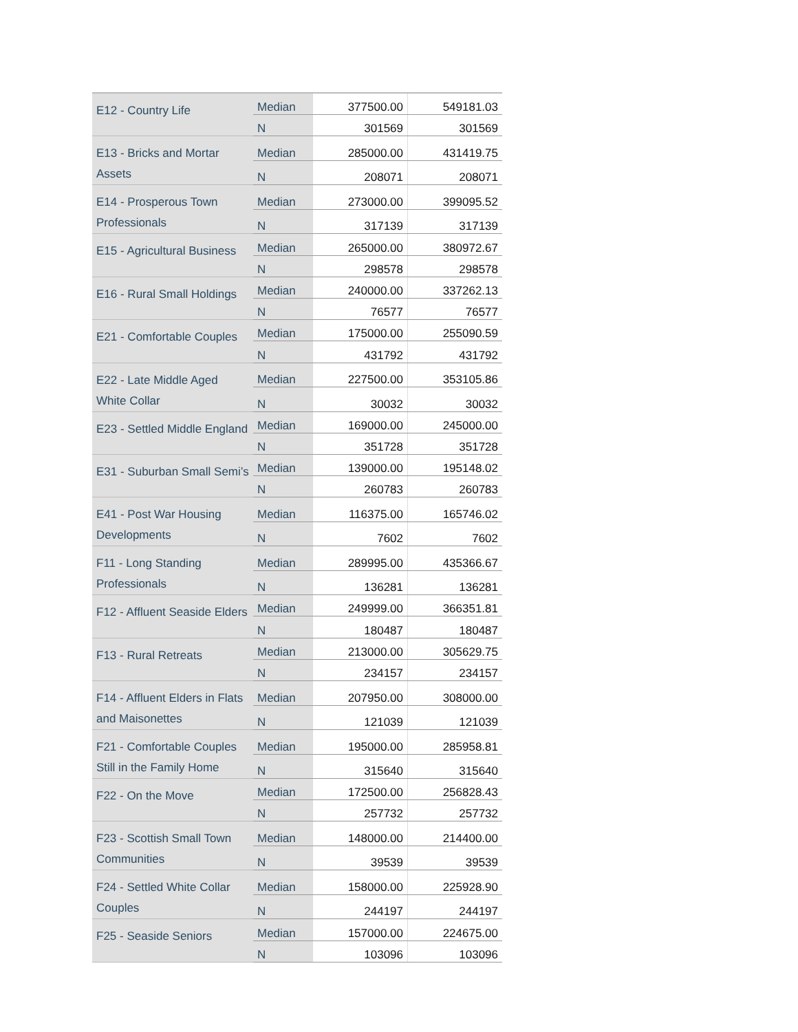| E12 - Country Life | Median | 377500.00 | 549181.03 |
| | N | 301569 | 301569 |
| E13 - Bricks and Mortar Assets | Median | 285000.00 | 431419.75 |
| | N | 208071 | 208071 |
| E14 - Prosperous Town Professionals | Median | 273000.00 | 399095.52 |
| | N | 317139 | 317139 |
| E15 - Agricultural Business | Median | 265000.00 | 380972.67 |
| | N | 298578 | 298578 |
| E16 - Rural Small Holdings | Median | 240000.00 | 337262.13 |
| | N | 76577 | 76577 |
| E21 - Comfortable Couples | Median | 175000.00 | 255090.59 |
| | N | 431792 | 431792 |
| E22 - Late Middle Aged White Collar | Median | 227500.00 | 353105.86 |
| | N | 30032 | 30032 |
| E23 - Settled Middle England | Median | 169000.00 | 245000.00 |
| | N | 351728 | 351728 |
| E31 - Suburban Small Semi’s | Median | 139000.00 | 195148.02 |
| | N | 260783 | 260783 |
| E41 - Post War Housing Developments | Median | 116375.00 | 165746.02 |
| | N | 7602 | 7602 |
| F11 - Long Standing Professionals | Median | 289995.00 | 435366.67 |
| | N | 136281 | 136281 |
| F12 - Affluent Seaside Elders | Median | 249999.00 | 366351.81 |
| | N | 180487 | 180487 |
| F13 - Rural Retreats | Median | 213000.00 | 305629.75 |
| | N | 234157 | 234157 |
| F14 - Affluent Elders in Flats and Maisonettes | Median | 207950.00 | 308000.00 |
| | N | 121039 | 121039 |
| F21 - Comfortable Couples Still in the Family Home | Median | 195000.00 | 285958.81 |
| | N | 315640 | 315640 |
| F22 - On the Move | Median | 172500.00 | 256828.43 |
| | N | 257732 | 257732 |
| F23 - Scottish Small Town Communities | Median | 148000.00 | 214400.00 |
| | N | 39539 | 39539 |
| F24 - Settled White Collar Couples | Median | 158000.00 | 225928.90 |
| | N | 244197 | 244197 |
| F25 - Seaside Seniors | Median | 157000.00 | 224675.00 |
| | N | 103096 | 103096 |